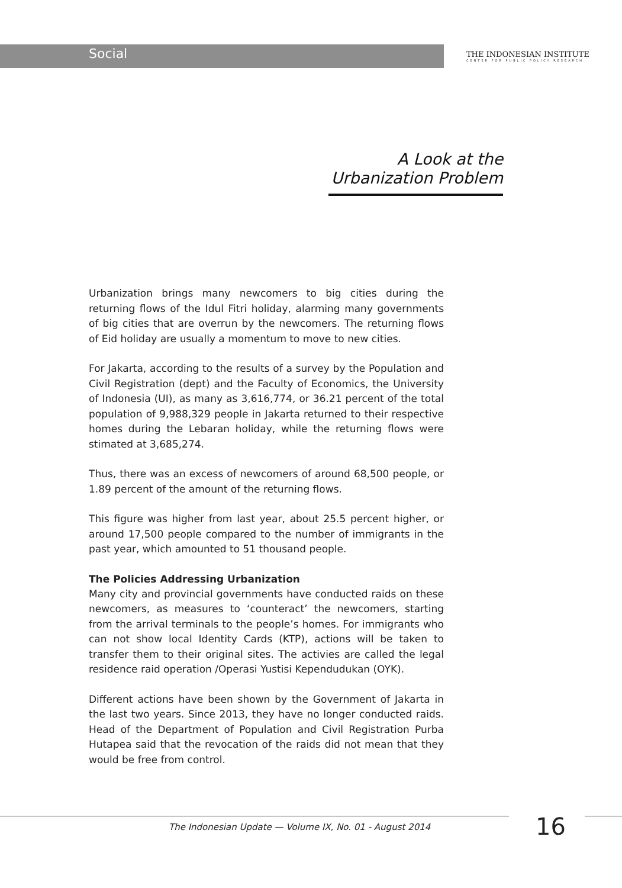Social
THE INDONESIAN INSTITUTE
CENTER FOR PUBLIC POLICY RESEARCH
A Look at the
Urbanization Problem
Urbanization brings many newcomers to big cities during the returning flows of the Idul Fitri holiday, alarming many governments of big cities that are overrun by the newcomers. The returning flows of Eid holiday are usually a momentum to move to new cities.
For Jakarta, according to the results of a survey by the Population and Civil Registration (dept) and the Faculty of Economics, the University of Indonesia (UI), as many as 3,616,774, or 36.21 percent of the total population of 9,988,329 people in Jakarta returned to their respective homes during the Lebaran holiday, while the returning flows were stimated at 3,685,274.
Thus, there was an excess of newcomers of around 68,500 people, or 1.89 percent of the amount of the returning flows.
This figure was higher from last year, about 25.5 percent higher, or around 17,500 people compared to the number of immigrants in the past year, which amounted to 51 thousand people.
The Policies Addressing Urbanization
Many city and provincial governments have conducted raids on these newcomers, as measures to ‘counteract’ the newcomers, starting from the arrival terminals to the people’s homes. For immigrants who can not show local Identity Cards (KTP), actions will be taken to transfer them to their original sites. The activies are called the legal residence raid operation /Operasi Yustisi Kependudukan (OYK).
Different actions have been shown by the Government of Jakarta in the last two years. Since 2013, they have no longer conducted raids. Head of the Department of Population and Civil Registration Purba Hutapea said that the revocation of the raids did not mean that they would be free from control.
The Indonesian Update — Volume IX, No. 01 - August 2014
16